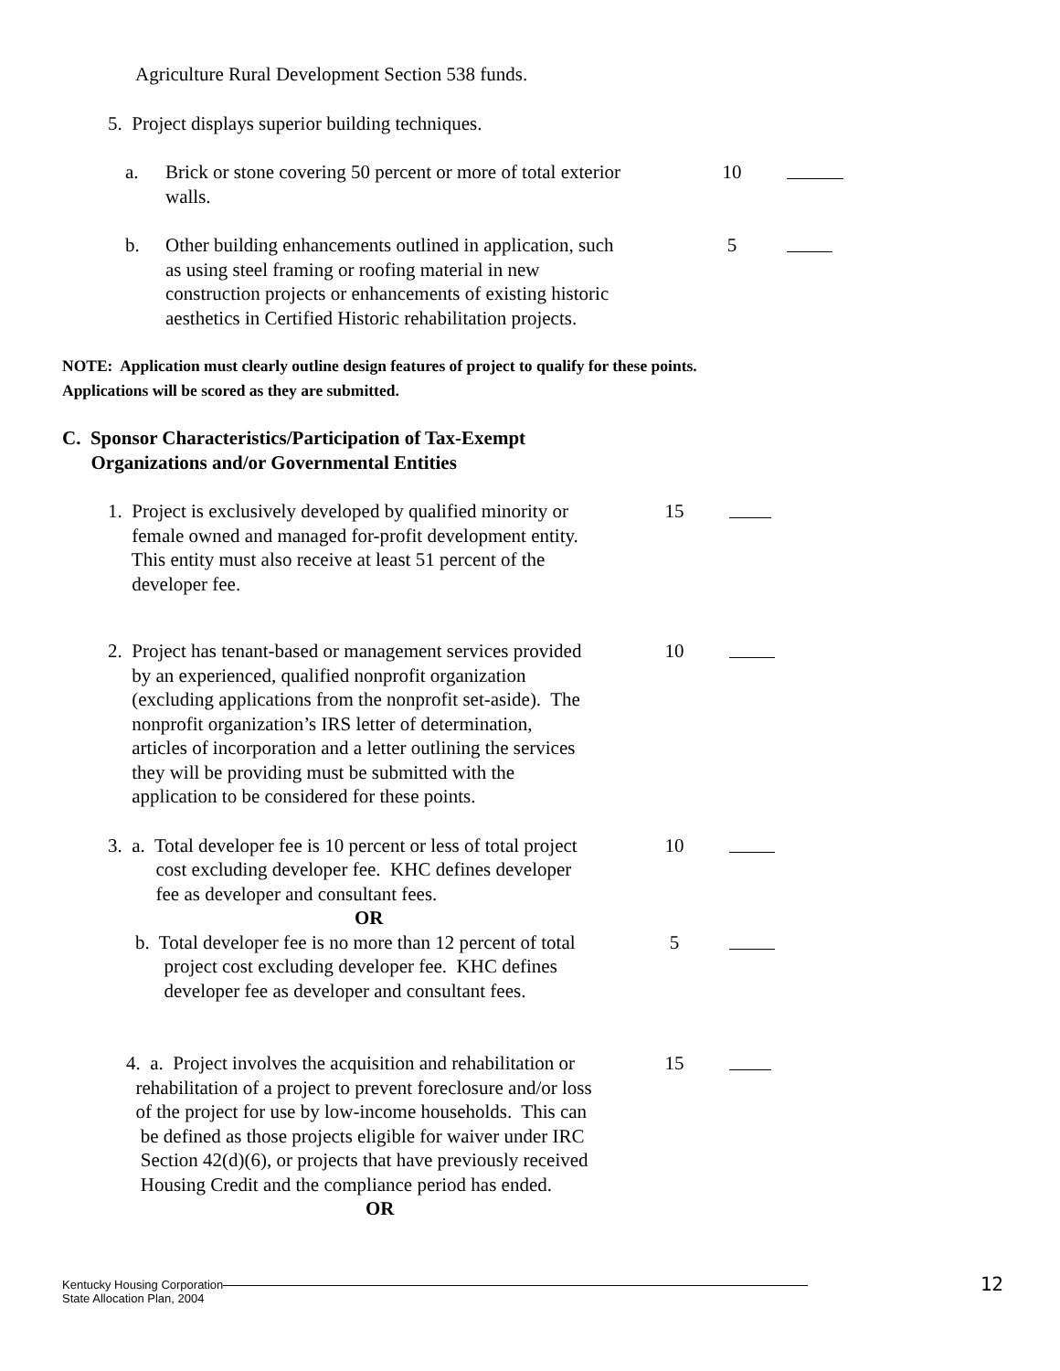Agriculture Rural Development Section 538 funds.
5. Project displays superior building techniques.
a. Brick or stone covering 50 percent or more of total exterior walls.
10
b. Other building enhancements outlined in application, such as using steel framing or roofing material in new construction projects or enhancements of existing historic aesthetics in Certified Historic rehabilitation projects.
5
NOTE: Application must clearly outline design features of project to qualify for these points. Applications will be scored as they are submitted.
C. Sponsor Characteristics/Participation of Tax-Exempt
Organizations and/or Governmental Entities
1. Project is exclusively developed by qualified minority or
female owned and managed for-profit development entity.
This entity must also receive at least 51 percent of the
developer fee.
15
2. Project has tenant-based or management services provided
by an experienced, qualified nonprofit organization
(excluding applications from the nonprofit set-aside). The
nonprofit organization’s IRS letter of determination,
articles of incorporation and a letter outlining the services
they will be providing must be submitted with the
application to be considered for these points.
10
3. a. Total developer fee is 10 percent or less of total project
cost excluding developer fee. KHC defines developer
fee as developer and consultant fees.
OR
10
b. Total developer fee is no more than 12 percent of total
project cost excluding developer fee. KHC defines
developer fee as developer and consultant fees.
5
4. a. Project involves the acquisition and rehabilitation or
rehabilitation of a project to prevent foreclosure and/or loss
of the project for use by low-income households. This can
be defined as those projects eligible for waiver under IRC
Section 42(d)(6), or projects that have previously received
Housing Credit and the compliance period has ended.
OR
15
Kentucky Housing Corporation
State Allocation Plan, 2004
12